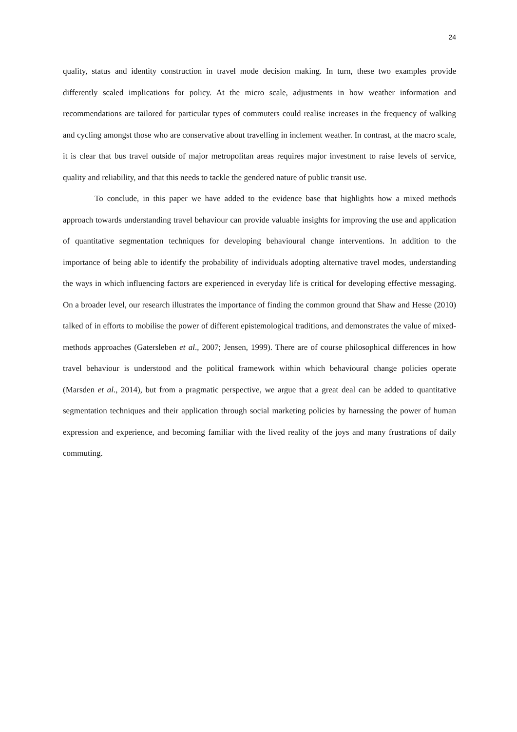24
quality, status and identity construction in travel mode decision making. In turn, these two examples provide differently scaled implications for policy. At the micro scale, adjustments in how weather information and recommendations are tailored for particular types of commuters could realise increases in the frequency of walking and cycling amongst those who are conservative about travelling in inclement weather. In contrast, at the macro scale, it is clear that bus travel outside of major metropolitan areas requires major investment to raise levels of service, quality and reliability, and that this needs to tackle the gendered nature of public transit use.
To conclude, in this paper we have added to the evidence base that highlights how a mixed methods approach towards understanding travel behaviour can provide valuable insights for improving the use and application of quantitative segmentation techniques for developing behavioural change interventions. In addition to the importance of being able to identify the probability of individuals adopting alternative travel modes, understanding the ways in which influencing factors are experienced in everyday life is critical for developing effective messaging. On a broader level, our research illustrates the importance of finding the common ground that Shaw and Hesse (2010) talked of in efforts to mobilise the power of different epistemological traditions, and demonstrates the value of mixed-methods approaches (Gatersleben et al., 2007; Jensen, 1999). There are of course philosophical differences in how travel behaviour is understood and the political framework within which behavioural change policies operate (Marsden et al., 2014), but from a pragmatic perspective, we argue that a great deal can be added to quantitative segmentation techniques and their application through social marketing policies by harnessing the power of human expression and experience, and becoming familiar with the lived reality of the joys and many frustrations of daily commuting.